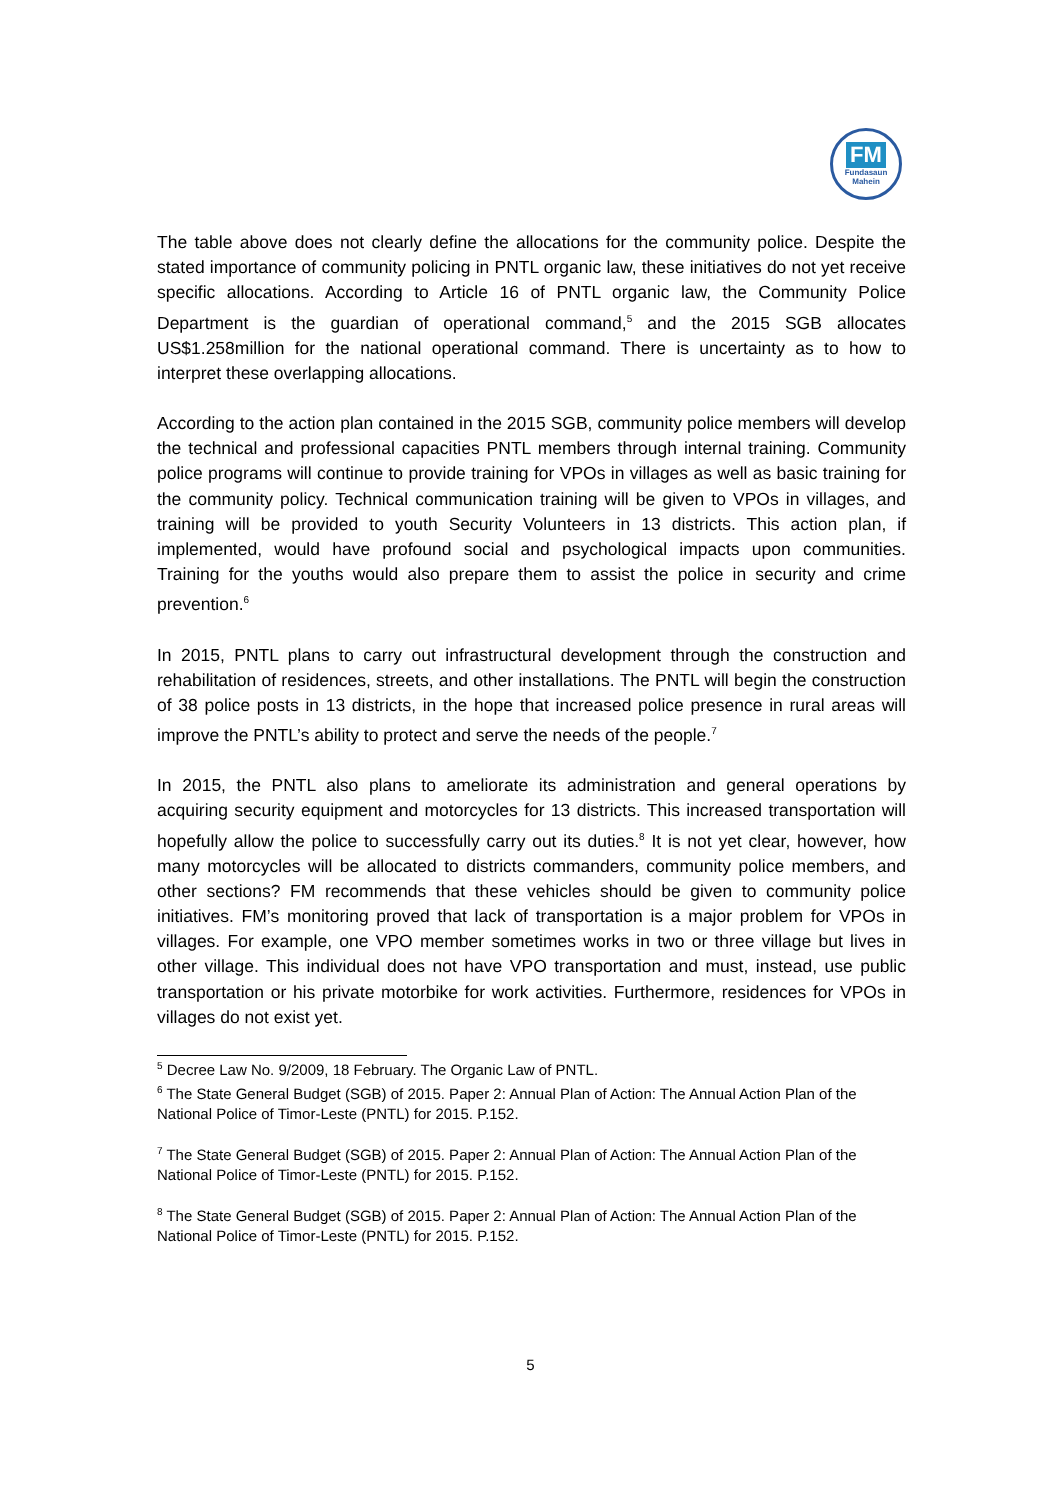FM
Fundasaun
Mahein
The table above does not clearly define the allocations for the community police. Despite the stated importance of community policing in PNTL organic law, these initiatives do not yet receive specific allocations. According to Article 16 of PNTL organic law, the Community Police Department is the guardian of operational command,<sup>5</sup> and the 2015 SGB allocates US$1.258million for the national operational command. There is uncertainty as to how to interpret these overlapping allocations.
According to the action plan contained in the 2015 SGB, community police members will develop the technical and professional capacities PNTL members through internal training. Community police programs will continue to provide training for VPOs in villages as well as basic training for the community policy. Technical communication training will be given to VPOs in villages, and training will be provided to youth Security Volunteers in 13 districts. This action plan, if implemented, would have profound social and psychological impacts upon communities. Training for the youths would also prepare them to assist the police in security and crime prevention.<sup>6</sup>
In 2015, PNTL plans to carry out infrastructural development through the construction and rehabilitation of residences, streets, and other installations. The PNTL will begin the construction of 38 police posts in 13 districts, in the hope that increased police presence in rural areas will improve the PNTL’s ability to protect and serve the needs of the people.<sup>7</sup>
In 2015, the PNTL also plans to ameliorate its administration and general operations by acquiring security equipment and motorcycles for 13 districts. This increased transportation will hopefully allow the police to successfully carry out its duties.<sup>8</sup> It is not yet clear, however, how many motorcycles will be allocated to districts commanders, community police members, and other sections? FM recommends that these vehicles should be given to community police initiatives. FM’s monitoring proved that lack of transportation is a major problem for VPOs in villages. For example, one VPO member sometimes works in two or three village but lives in other village. This individual does not have VPO transportation and must, instead, use public transportation or his private motorbike for work activities. Furthermore, residences for VPOs in villages do not exist yet.
<sup>5</sup> Decree Law No. 9/2009, 18 February. The Organic Law of PNTL.
<sup>6</sup> The State General Budget (SGB) of 2015. Paper 2: Annual Plan of Action: The Annual Action Plan of the National Police of Timor-Leste (PNTL) for 2015. P.152.
<sup>7</sup> The State General Budget (SGB) of 2015. Paper 2: Annual Plan of Action: The Annual Action Plan of the National Police of Timor-Leste (PNTL) for 2015. P.152.
<sup>8</sup> The State General Budget (SGB) of 2015. Paper 2: Annual Plan of Action: The Annual Action Plan of the National Police of Timor-Leste (PNTL) for 2015. P.152.
5